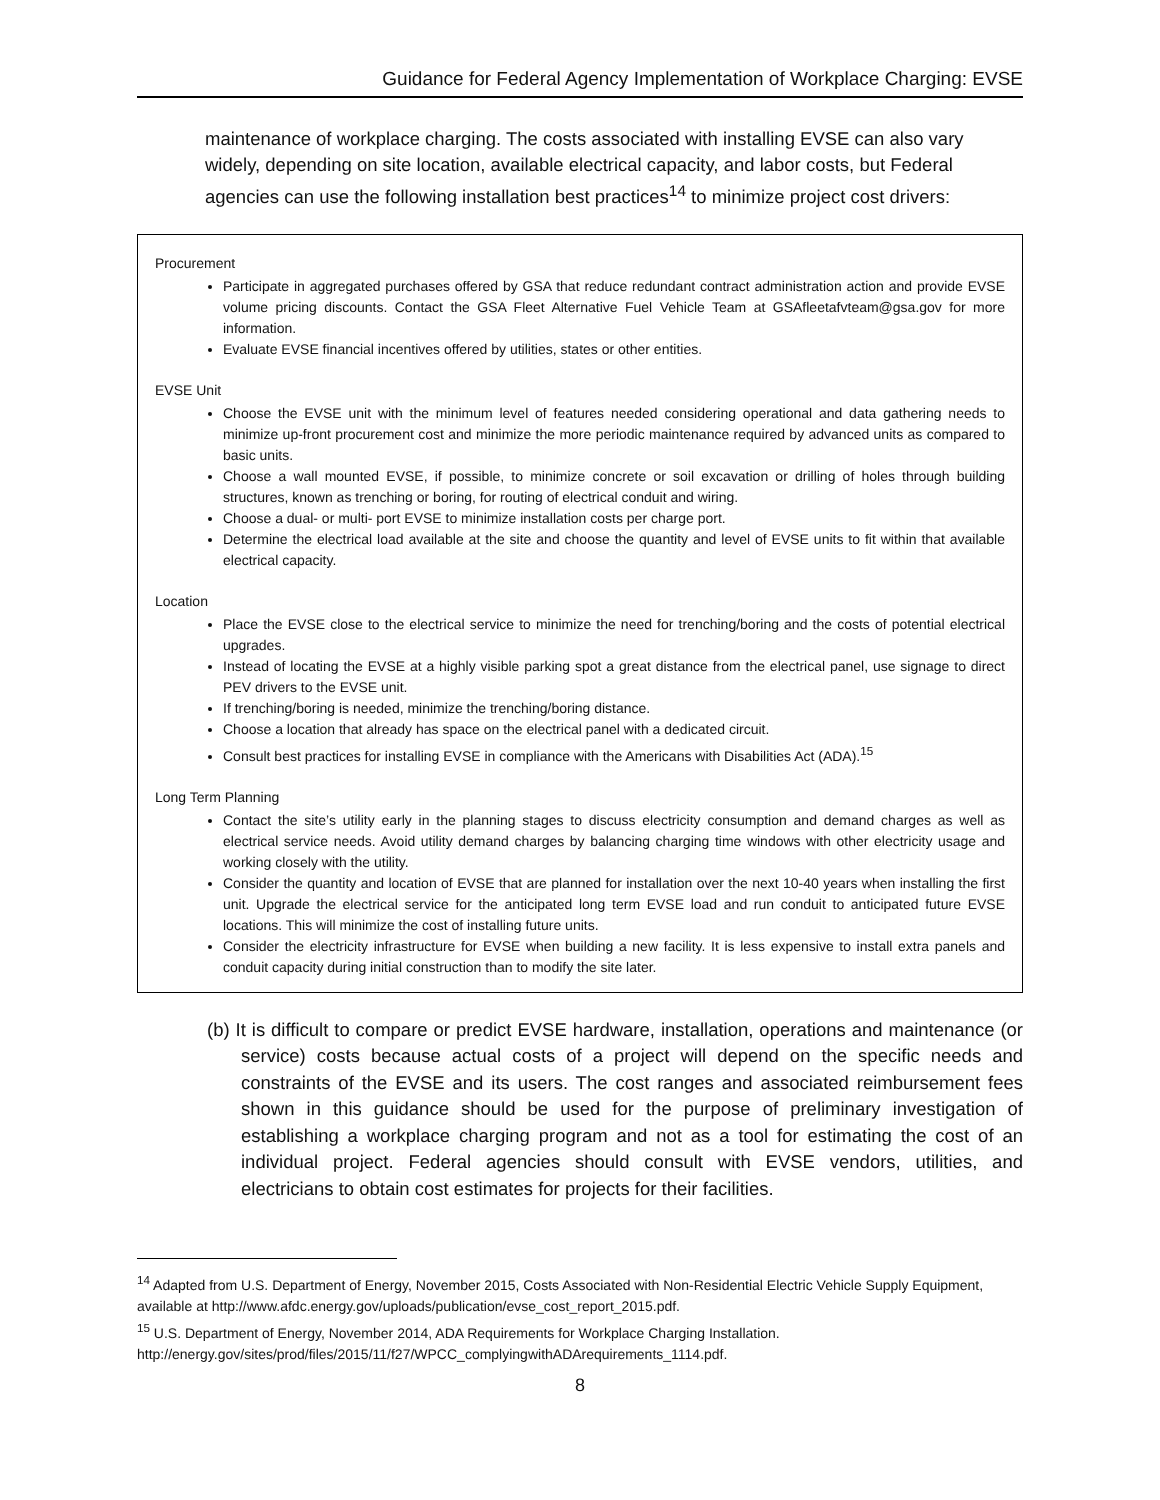Guidance for Federal Agency Implementation of Workplace Charging: EVSE
maintenance of workplace charging. The costs associated with installing EVSE can also vary widely, depending on site location, available electrical capacity, and labor costs, but Federal agencies can use the following installation best practices<sup>14</sup> to minimize project cost drivers:
Procurement
Participate in aggregated purchases offered by GSA that reduce redundant contract administration action and provide EVSE volume pricing discounts. Contact the GSA Fleet Alternative Fuel Vehicle Team at GSAfleetafvteam@gsa.gov for more information.
Evaluate EVSE financial incentives offered by utilities, states or other entities.
EVSE Unit
Choose the EVSE unit with the minimum level of features needed considering operational and data gathering needs to minimize up-front procurement cost and minimize the more periodic maintenance required by advanced units as compared to basic units.
Choose a wall mounted EVSE, if possible, to minimize concrete or soil excavation or drilling of holes through building structures, known as trenching or boring, for routing of electrical conduit and wiring.
Choose a dual- or multi- port EVSE to minimize installation costs per charge port.
Determine the electrical load available at the site and choose the quantity and level of EVSE units to fit within that available electrical capacity.
Location
Place the EVSE close to the electrical service to minimize the need for trenching/boring and the costs of potential electrical upgrades.
Instead of locating the EVSE at a highly visible parking spot a great distance from the electrical panel, use signage to direct PEV drivers to the EVSE unit.
If trenching/boring is needed, minimize the trenching/boring distance.
Choose a location that already has space on the electrical panel with a dedicated circuit.
Consult best practices for installing EVSE in compliance with the Americans with Disabilities Act (ADA).<sup>15</sup>
Long Term Planning
Contact the site’s utility early in the planning stages to discuss electricity consumption and demand charges as well as electrical service needs. Avoid utility demand charges by balancing charging time windows with other electricity usage and working closely with the utility.
Consider the quantity and location of EVSE that are planned for installation over the next 10-40 years when installing the first unit. Upgrade the electrical service for the anticipated long term EVSE load and run conduit to anticipated future EVSE locations. This will minimize the cost of installing future units.
Consider the electricity infrastructure for EVSE when building a new facility. It is less expensive to install extra panels and conduit capacity during initial construction than to modify the site later.
(b) It is difficult to compare or predict EVSE hardware, installation, operations and maintenance (or service) costs because actual costs of a project will depend on the specific needs and constraints of the EVSE and its users. The cost ranges and associated reimbursement fees shown in this guidance should be used for the purpose of preliminary investigation of establishing a workplace charging program and not as a tool for estimating the cost of an individual project. Federal agencies should consult with EVSE vendors, utilities, and electricians to obtain cost estimates for projects for their facilities.
<sup>14</sup> Adapted from U.S. Department of Energy, November 2015, Costs Associated with Non-Residential Electric Vehicle Supply Equipment, available at http://www.afdc.energy.gov/uploads/publication/evse_cost_report_2015.pdf.
<sup>15</sup> U.S. Department of Energy, November 2014, ADA Requirements for Workplace Charging Installation. http://energy.gov/sites/prod/files/2015/11/f27/WPCC_complyingwithADArequirements_1114.pdf.
8